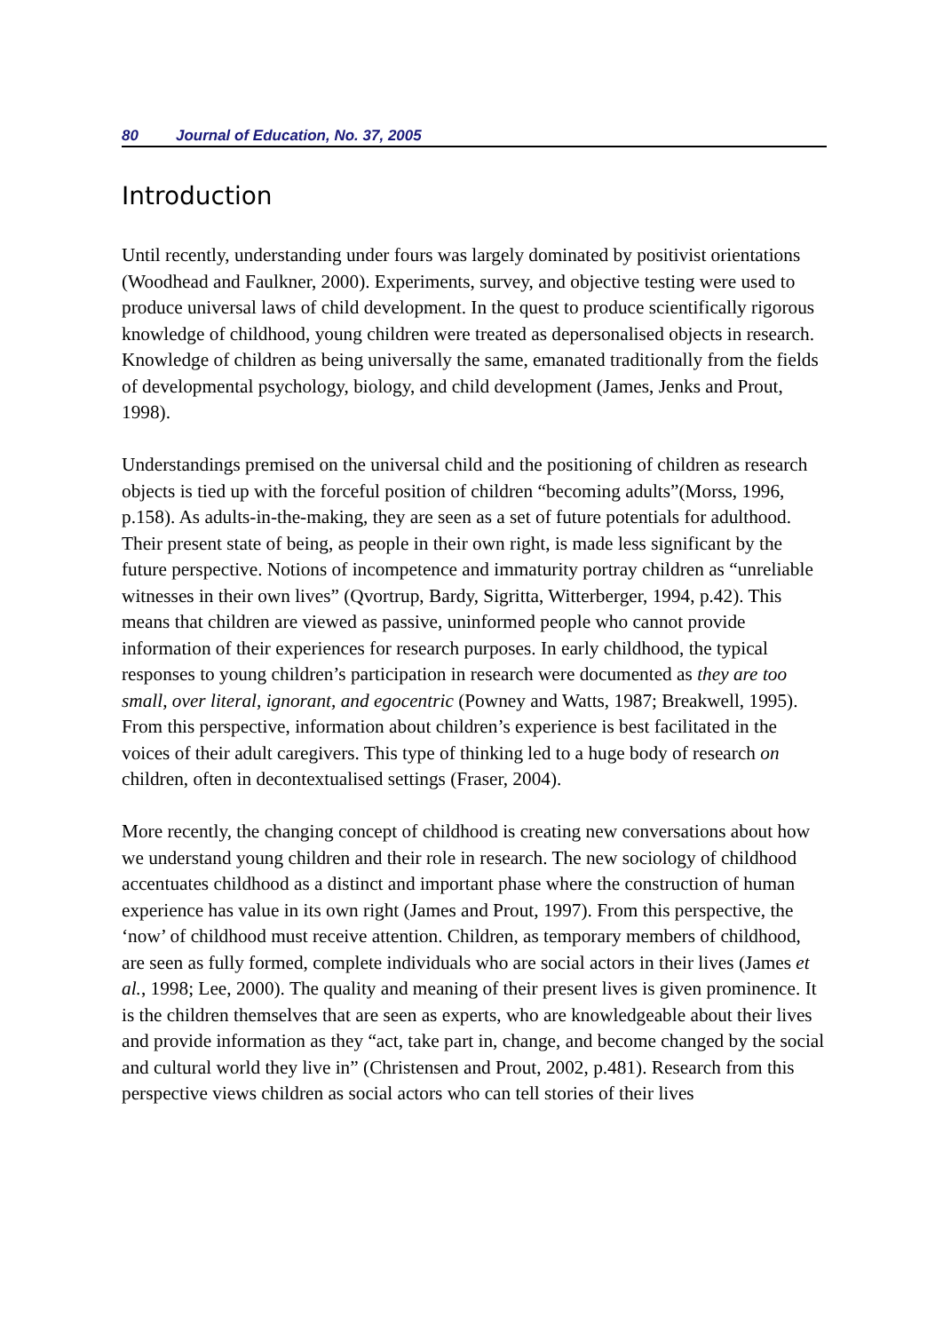80 Journal of Education, No. 37, 2005
Introduction
Until recently, understanding under fours was largely dominated by positivist orientations (Woodhead and Faulkner, 2000). Experiments, survey, and objective testing were used to produce universal laws of child development. In the quest to produce scientifically rigorous knowledge of childhood, young children were treated as depersonalised objects in research. Knowledge of children as being universally the same, emanated traditionally from the fields of developmental psychology, biology, and child development (James, Jenks and Prout, 1998).
Understandings premised on the universal child and the positioning of children as research objects is tied up with the forceful position of children “becoming adults”(Morss, 1996, p.158). As adults-in-the-making, they are seen as a set of future potentials for adulthood. Their present state of being, as people in their own right, is made less significant by the future perspective. Notions of incompetence and immaturity portray children as “unreliable witnesses in their own lives” (Qvortrup, Bardy, Sigritta, Witterberger, 1994, p.42). This means that children are viewed as passive, uninformed people who cannot provide information of their experiences for research purposes. In early childhood, the typical responses to young children’s participation in research were documented as they are too small, over literal, ignorant, and egocentric (Powney and Watts, 1987; Breakwell, 1995). From this perspective, information about children’s experience is best facilitated in the voices of their adult caregivers. This type of thinking led to a huge body of research on children, often in decontextualised settings (Fraser, 2004).
More recently, the changing concept of childhood is creating new conversations about how we understand young children and their role in research. The new sociology of childhood accentuates childhood as a distinct and important phase where the construction of human experience has value in its own right (James and Prout, 1997). From this perspective, the ‘now’ of childhood must receive attention. Children, as temporary members of childhood, are seen as fully formed, complete individuals who are social actors in their lives (James et al., 1998; Lee, 2000). The quality and meaning of their present lives is given prominence. It is the children themselves that are seen as experts, who are knowledgeable about their lives and provide information as they “act, take part in, change, and become changed by the social and cultural world they live in” (Christensen and Prout, 2002, p.481). Research from this perspective views children as social actors who can tell stories of their lives